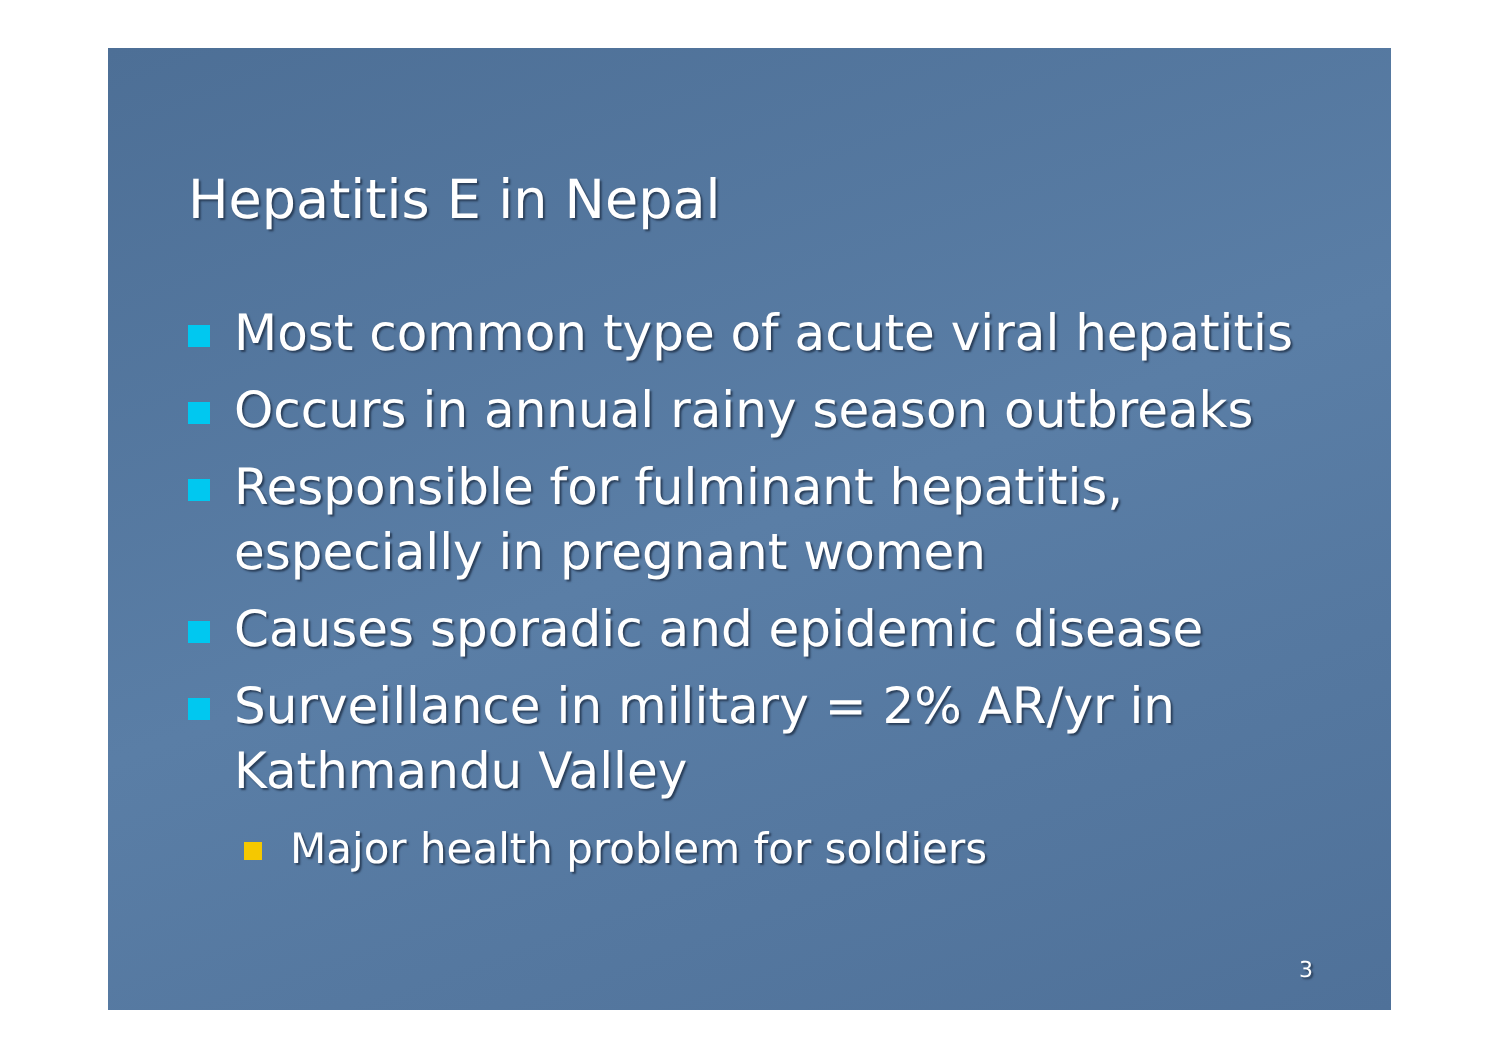Hepatitis E in Nepal
Most common type of acute viral hepatitis
Occurs in annual rainy season outbreaks
Responsible for fulminant hepatitis, especially in pregnant women
Causes sporadic and epidemic disease
Surveillance in military = 2% AR/yr in Kathmandu Valley
Major health problem for soldiers
3